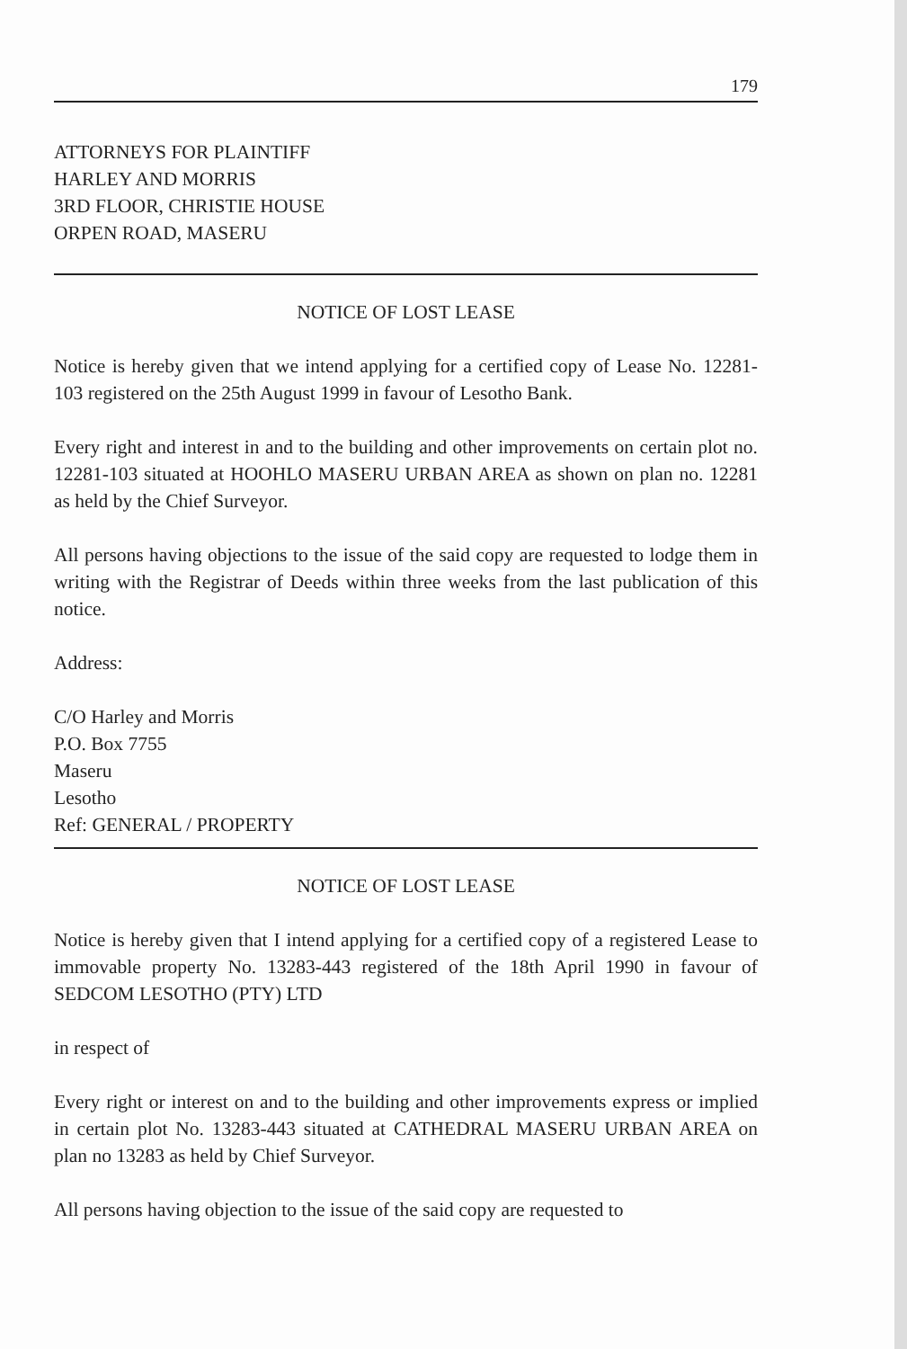179
ATTORNEYS FOR PLAINTIFF
HARLEY AND MORRIS
3RD FLOOR, CHRISTIE HOUSE
ORPEN ROAD, MASERU
NOTICE OF LOST LEASE
Notice is hereby given that we intend applying for a certified copy of Lease No. 12281-103 registered on the 25th August 1999 in favour of Lesotho Bank.
Every right and interest in and to the building and other improvements on certain plot no. 12281-103 situated at HOOHLO MASERU URBAN AREA as shown on plan no. 12281 as held by the Chief Surveyor.
All persons having objections to the issue of the said copy are requested to lodge them in writing with the Registrar of Deeds within three weeks from the last publication of this notice.
Address:
C/O Harley and Morris
P.O. Box 7755
Maseru
Lesotho
Ref: GENERAL / PROPERTY
NOTICE OF LOST LEASE
Notice is hereby given that I intend applying for a certified copy of a registered Lease to immovable property No. 13283-443 registered of the 18th April 1990 in favour of SEDCOM LESOTHO (PTY) LTD
in respect of
Every right or interest on and to the building and other improvements express or implied in certain plot No. 13283-443 situated at CATHEDRAL MASERU URBAN AREA on plan no 13283 as held by Chief Surveyor.
All persons having objection to the issue of the said copy are requested to